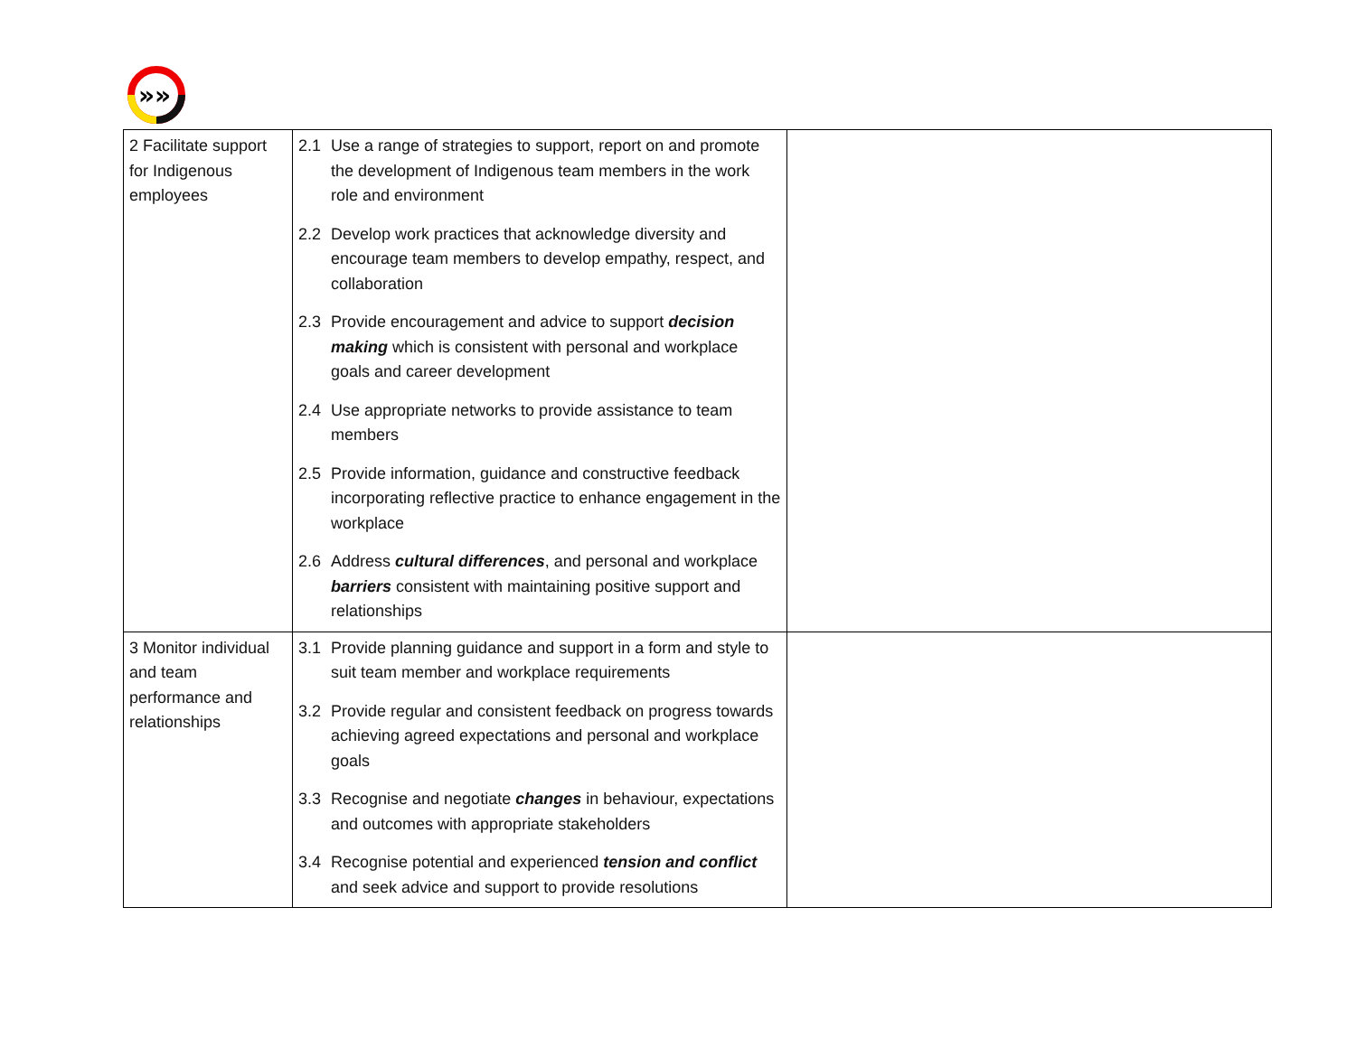»»
| 2 Facilitate support for Indigenous employees | 2.1 Use a range of strategies to support, report on and promote the development of Indigenous team members in the work role and environment 2.2 Develop work practices that acknowledge diversity and encourage team members to develop empathy, respect, and collaboration 2.3 Provide encouragement and advice to support decision making which is consistent with personal and workplace goals and career development 2.4 Use appropriate networks to provide assistance to team members 2.5 Provide information, guidance and constructive feedback incorporating reflective practice to enhance engagement in the workplace 2.6 Address cultural differences , and personal and workplace barriers consistent with maintaining positive support and relationships | |
| 3 Monitor individual and team performance and relationships | 3.1 Provide planning guidance and support in a form and style to suit team member and workplace requirements 3.2 Provide regular and consistent feedback on progress towards achieving agreed expectations and personal and workplace goals 3.3 Recognise and negotiate changes in behaviour, expectations and outcomes with appropriate stakeholders 3.4 Recognise potential and experienced tension and conflict and seek advice and support to provide resolutions | |